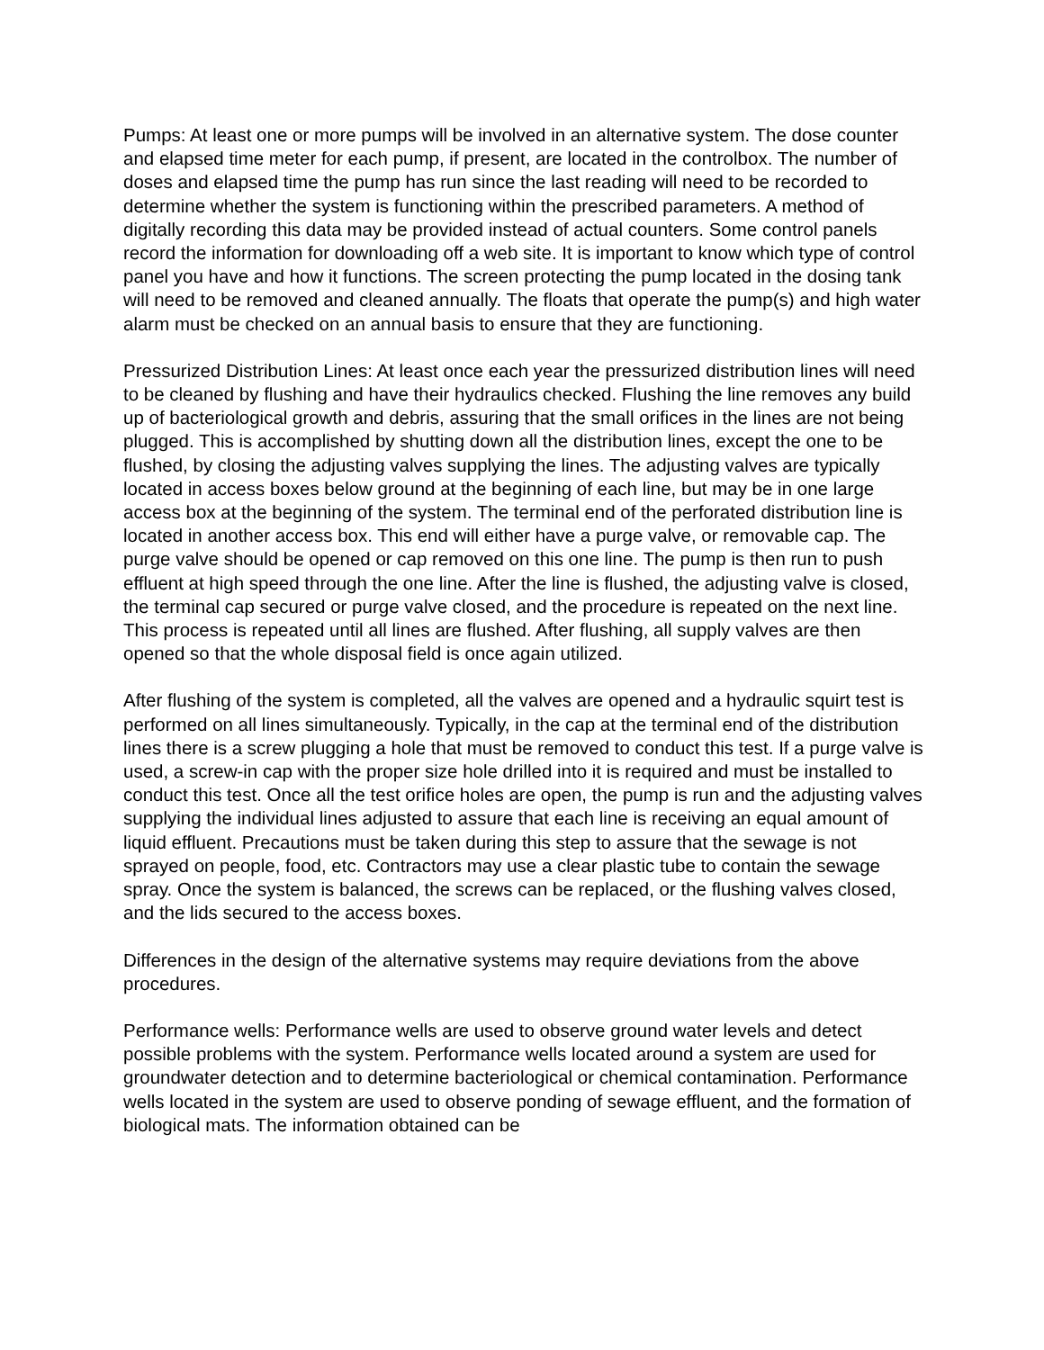Pumps: At least one or more pumps will be involved in an alternative system. The dose counter and elapsed time meter for each pump, if present, are located in the controlbox. The number of doses and elapsed time the pump has run since the last reading will need to be recorded to determine whether the system is functioning within the prescribed parameters. A method of digitally recording this data may be provided instead of actual counters. Some control panels record the information for downloading off a web site. It is important to know which type of control panel you have and how it functions. The screen protecting the pump located in the dosing tank will need to be removed and cleaned annually. The floats that operate the pump(s) and high water alarm must be checked on an annual basis to ensure that they are functioning.
Pressurized Distribution Lines: At least once each year the pressurized distribution lines will need to be cleaned by flushing and have their hydraulics checked. Flushing the line removes any build up of bacteriological growth and debris, assuring that the small orifices in the lines are not being plugged. This is accomplished by shutting down all the distribution lines, except the one to be flushed, by closing the adjusting valves supplying the lines. The adjusting valves are typically located in access boxes below ground at the beginning of each line, but may be in one large access box at the beginning of the system. The terminal end of the perforated distribution line is located in another access box. This end will either have a purge valve, or removable cap. The purge valve should be opened or cap removed on this one line. The pump is then run to push effluent at high speed through the one line. After the line is flushed, the adjusting valve is closed, the terminal cap secured or purge valve closed, and the procedure is repeated on the next line. This process is repeated until all lines are flushed. After flushing, all supply valves are then opened so that the whole disposal field is once again utilized.
After flushing of the system is completed, all the valves are opened and a hydraulic squirt test is performed on all lines simultaneously. Typically, in the cap at the terminal end of the distribution lines there is a screw plugging a hole that must be removed to conduct this test. If a purge valve is used, a screw-in cap with the proper size hole drilled into it is required and must be installed to conduct this test. Once all the test orifice holes are open, the pump is run and the adjusting valves supplying the individual lines adjusted to assure that each line is receiving an equal amount of liquid effluent. Precautions must be taken during this step to assure that the sewage is not sprayed on people, food, etc. Contractors may use a clear plastic tube to contain the sewage spray. Once the system is balanced, the screws can be replaced, or the flushing valves closed, and the lids secured to the access boxes.
Differences in the design of the alternative systems may require deviations from the above procedures.
Performance wells: Performance wells are used to observe ground water levels and detect possible problems with the system. Performance wells located around a system are used for groundwater detection and to determine bacteriological or chemical contamination. Performance wells located in the system are used to observe ponding of sewage effluent, and the formation of biological mats. The information obtained can be